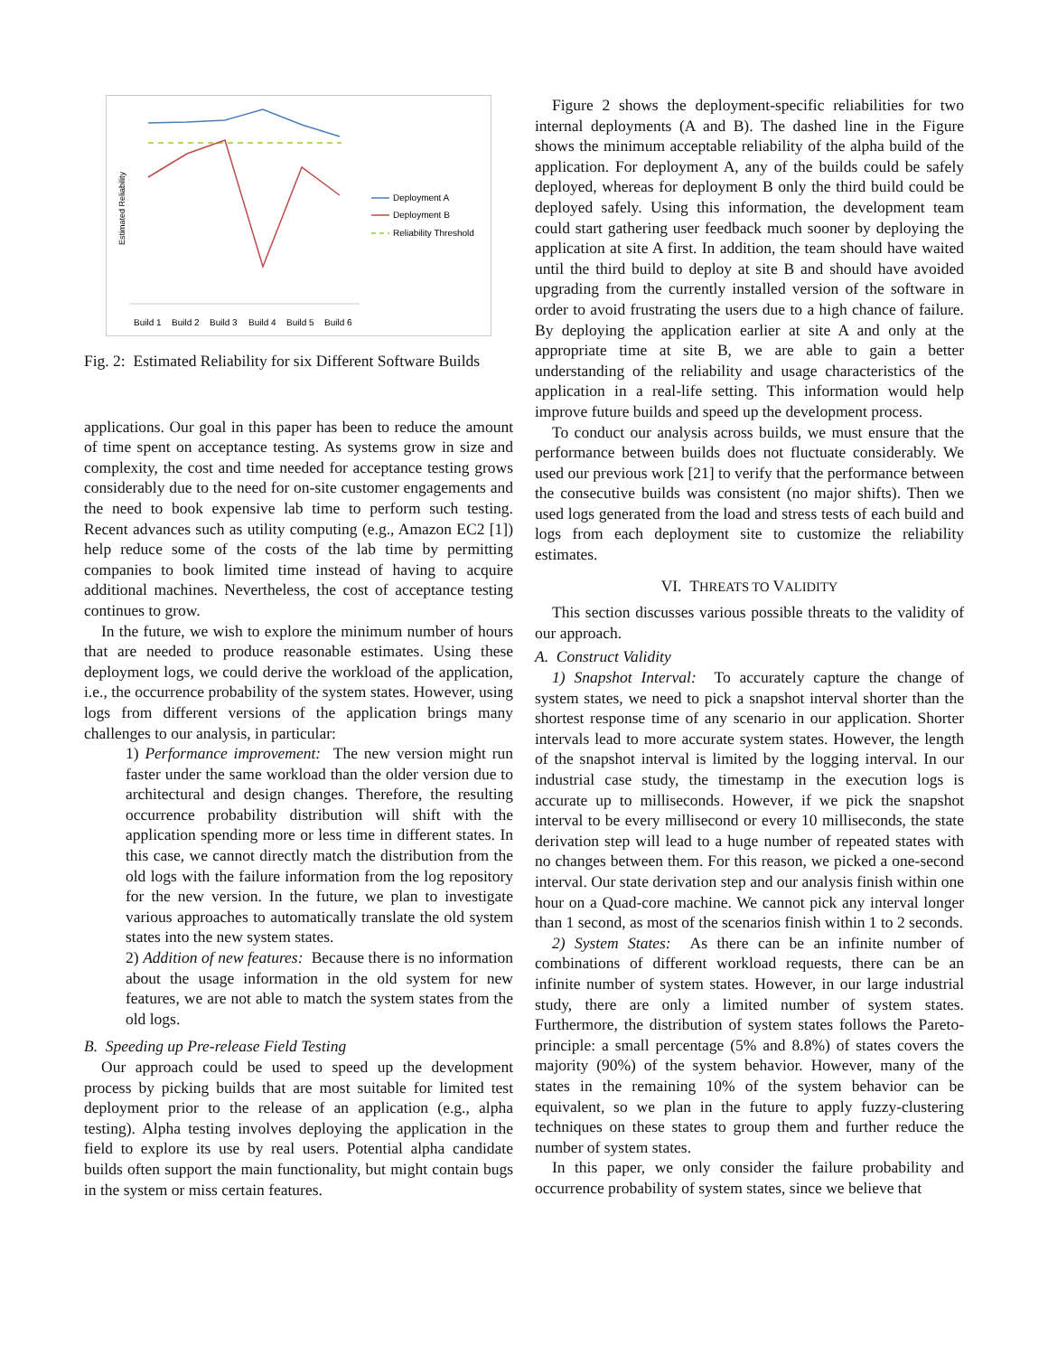Estimated Reliability
Deployment A
Deployment B
Reliability Threshold
Build 1
Build 2
Build 3
Build 4
Build 5
Build 6
Fig. 2: Estimated Reliability for six Different Software Builds
applications. Our goal in this paper has been to reduce the amount of time spent on acceptance testing. As systems grow in size and complexity, the cost and time needed for acceptance testing grows considerably due to the need for on-site customer engagements and the need to book expensive lab time to perform such testing. Recent advances such as utility computing (e.g., Amazon EC2 [1]) help reduce some of the costs of the lab time by permitting companies to book limited time instead of having to acquire additional machines. Nevertheless, the cost of acceptance testing continues to grow.
In the future, we wish to explore the minimum number of hours that are needed to produce reasonable estimates. Using these deployment logs, we could derive the workload of the application, i.e., the occurrence probability of the system states. However, using logs from different versions of the application brings many challenges to our analysis, in particular:
1) Performance improvement: The new version might run faster under the same workload than the older version due to architectural and design changes. Therefore, the resulting occurrence probability distribution will shift with the application spending more or less time in different states. In this case, we cannot directly match the distribution from the old logs with the failure information from the log repository for the new version. In the future, we plan to investigate various approaches to automatically translate the old system states into the new system states.
2) Addition of new features: Because there is no information about the usage information in the old system for new features, we are not able to match the system states from the old logs.
B. Speeding up Pre-release Field Testing
Our approach could be used to speed up the development process by picking builds that are most suitable for limited test deployment prior to the release of an application (e.g., alpha testing). Alpha testing involves deploying the application in the field to explore its use by real users. Potential alpha candidate builds often support the main functionality, but might contain bugs in the system or miss certain features.
Figure 2 shows the deployment-specific reliabilities for two internal deployments (A and B). The dashed line in the Figure shows the minimum acceptable reliability of the alpha build of the application. For deployment A, any of the builds could be safely deployed, whereas for deployment B only the third build could be deployed safely. Using this information, the development team could start gathering user feedback much sooner by deploying the application at site A first. In addition, the team should have waited until the third build to deploy at site B and should have avoided upgrading from the currently installed version of the software in order to avoid frustrating the users due to a high chance of failure. By deploying the application earlier at site A and only at the appropriate time at site B, we are able to gain a better understanding of the reliability and usage characteristics of the application in a real-life setting. This information would help improve future builds and speed up the development process.
To conduct our analysis across builds, we must ensure that the performance between builds does not fluctuate considerably. We used our previous work [21] to verify that the performance between the consecutive builds was consistent (no major shifts). Then we used logs generated from the load and stress tests of each build and logs from each deployment site to customize the reliability estimates.
VI. THREATS TO VALIDITY
This section discusses various possible threats to the validity of our approach.
A. Construct Validity
1) Snapshot Interval: To accurately capture the change of system states, we need to pick a snapshot interval shorter than the shortest response time of any scenario in our application. Shorter intervals lead to more accurate system states. However, the length of the snapshot interval is limited by the logging interval. In our industrial case study, the timestamp in the execution logs is accurate up to milliseconds. However, if we pick the snapshot interval to be every millisecond or every 10 milliseconds, the state derivation step will lead to a huge number of repeated states with no changes between them. For this reason, we picked a one-second interval. Our state derivation step and our analysis finish within one hour on a Quad-core machine. We cannot pick any interval longer than 1 second, as most of the scenarios finish within 1 to 2 seconds.
2) System States: As there can be an infinite number of combinations of different workload requests, there can be an infinite number of system states. However, in our large industrial study, there are only a limited number of system states. Furthermore, the distribution of system states follows the Pareto-principle: a small percentage (5% and 8.8%) of states covers the majority (90%) of the system behavior. However, many of the states in the remaining 10% of the system behavior can be equivalent, so we plan in the future to apply fuzzy-clustering techniques on these states to group them and further reduce the number of system states.
In this paper, we only consider the failure probability and occurrence probability of system states, since we believe that